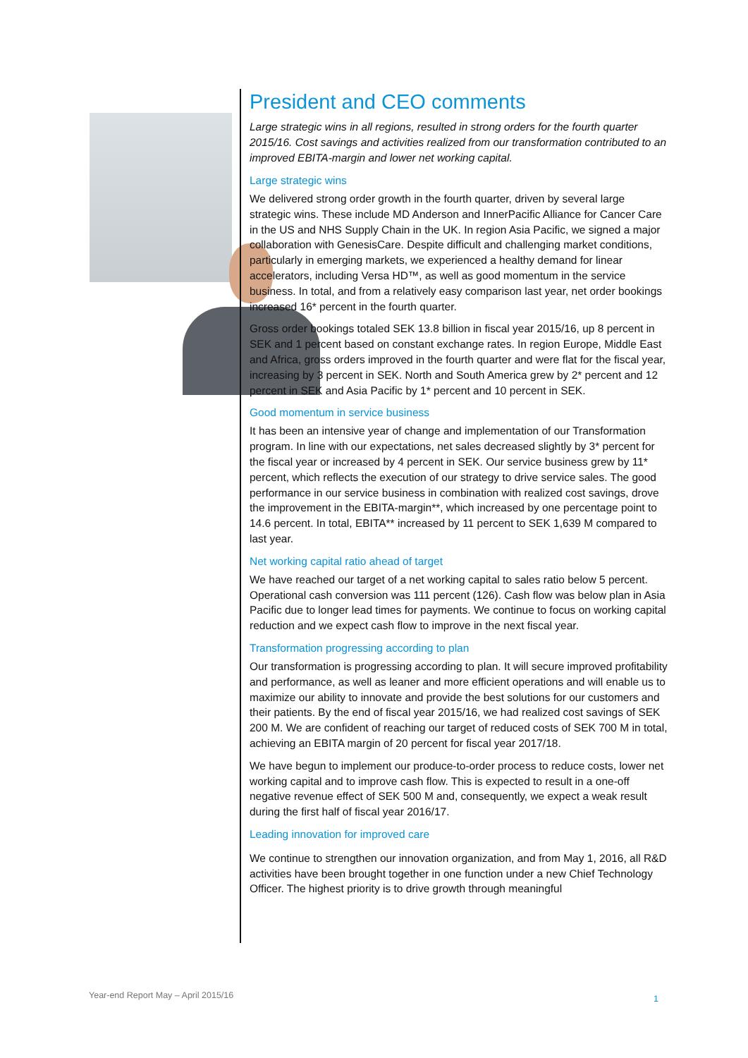President and CEO comments
Large strategic wins in all regions, resulted in strong orders for the fourth quarter 2015/16. Cost savings and activities realized from our transformation contributed to an improved EBITA-margin and lower net working capital.
Large strategic wins
We delivered strong order growth in the fourth quarter, driven by several large strategic wins. These include MD Anderson and InnerPacific Alliance for Cancer Care in the US and NHS Supply Chain in the UK. In region Asia Pacific, we signed a major collaboration with GenesisCare. Despite difficult and challenging market conditions, particularly in emerging markets, we experienced a healthy demand for linear accelerators, including Versa HD™, as well as good momentum in the service business. In total, and from a relatively easy comparison last year, net order bookings increased 16* percent in the fourth quarter.
Gross order bookings totaled SEK 13.8 billion in fiscal year 2015/16, up 8 percent in SEK and 1 percent based on constant exchange rates. In region Europe, Middle East and Africa, gross orders improved in the fourth quarter and were flat for the fiscal year, increasing by 3 percent in SEK. North and South America grew by 2* percent and 12 percent in SEK and Asia Pacific by 1* percent and 10 percent in SEK.
Good momentum in service business
It has been an intensive year of change and implementation of our Transformation program. In line with our expectations, net sales decreased slightly by 3* percent for the fiscal year or increased by 4 percent in SEK. Our service business grew by 11* percent, which reflects the execution of our strategy to drive service sales. The good performance in our service business in combination with realized cost savings, drove the improvement in the EBITA-margin**, which increased by one percentage point to 14.6 percent. In total, EBITA** increased by 11 percent to SEK 1,639 M compared to last year.
Net working capital ratio ahead of target
We have reached our target of a net working capital to sales ratio below 5 percent. Operational cash conversion was 111 percent (126). Cash flow was below plan in Asia Pacific due to longer lead times for payments. We continue to focus on working capital reduction and we expect cash flow to improve in the next fiscal year.
Transformation progressing according to plan
Our transformation is progressing according to plan. It will secure improved profitability and performance, as well as leaner and more efficient operations and will enable us to maximize our ability to innovate and provide the best solutions for our customers and their patients. By the end of fiscal year 2015/16, we had realized cost savings of SEK 200 M. We are confident of reaching our target of reduced costs of SEK 700 M in total, achieving an EBITA margin of 20 percent for fiscal year 2017/18.
We have begun to implement our produce-to-order process to reduce costs, lower net working capital and to improve cash flow. This is expected to result in a one-off negative revenue effect of SEK 500 M and, consequently, we expect a weak result during the first half of fiscal year 2016/17.
Leading innovation for improved care
We continue to strengthen our innovation organization, and from May 1, 2016, all R&D activities have been brought together in one function under a new Chief Technology Officer. The highest priority is to drive growth through meaningful
Year-end Report May – April 2015/16
1